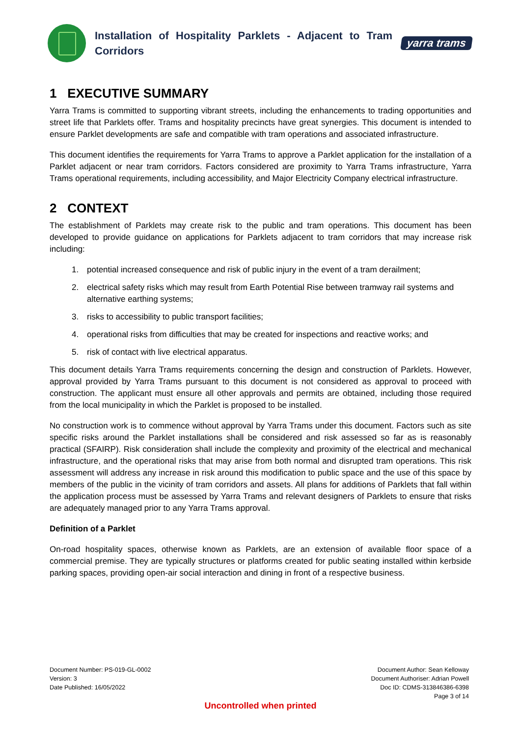Installation of Hospitality Parklets - Adjacent to Tram Corridors
yarra trams
1 EXECUTIVE SUMMARY
Yarra Trams is committed to supporting vibrant streets, including the enhancements to trading opportunities and street life that Parklets offer. Trams and hospitality precincts have great synergies. This document is intended to ensure Parklet developments are safe and compatible with tram operations and associated infrastructure.
This document identifies the requirements for Yarra Trams to approve a Parklet application for the installation of a Parklet adjacent or near tram corridors. Factors considered are proximity to Yarra Trams infrastructure, Yarra Trams operational requirements, including accessibility, and Major Electricity Company electrical infrastructure.
2 CONTEXT
The establishment of Parklets may create risk to the public and tram operations. This document has been developed to provide guidance on applications for Parklets adjacent to tram corridors that may increase risk including:
1. potential increased consequence and risk of public injury in the event of a tram derailment;
2. electrical safety risks which may result from Earth Potential Rise between tramway rail systems and alternative earthing systems;
3. risks to accessibility to public transport facilities;
4. operational risks from difficulties that may be created for inspections and reactive works; and
5. risk of contact with live electrical apparatus.
This document details Yarra Trams requirements concerning the design and construction of Parklets. However, approval provided by Yarra Trams pursuant to this document is not considered as approval to proceed with construction. The applicant must ensure all other approvals and permits are obtained, including those required from the local municipality in which the Parklet is proposed to be installed.
No construction work is to commence without approval by Yarra Trams under this document. Factors such as site specific risks around the Parklet installations shall be considered and risk assessed so far as is reasonably practical (SFAIRP). Risk consideration shall include the complexity and proximity of the electrical and mechanical infrastructure, and the operational risks that may arise from both normal and disrupted tram operations. This risk assessment will address any increase in risk around this modification to public space and the use of this space by members of the public in the vicinity of tram corridors and assets. All plans for additions of Parklets that fall within the application process must be assessed by Yarra Trams and relevant designers of Parklets to ensure that risks are adequately managed prior to any Yarra Trams approval.
Definition of a Parklet
On-road hospitality spaces, otherwise known as Parklets, are an extension of available floor space of a commercial premise. They are typically structures or platforms created for public seating installed within kerbside parking spaces, providing open-air social interaction and dining in front of a respective business.
Document Number: PS-019-GL-0002
Version: 3
Date Published: 16/05/2022
Document Author: Sean Kelloway
Document Authoriser: Adrian Powell
Doc ID: CDMS-313846386-6398
Page 3 of 14
Uncontrolled when printed